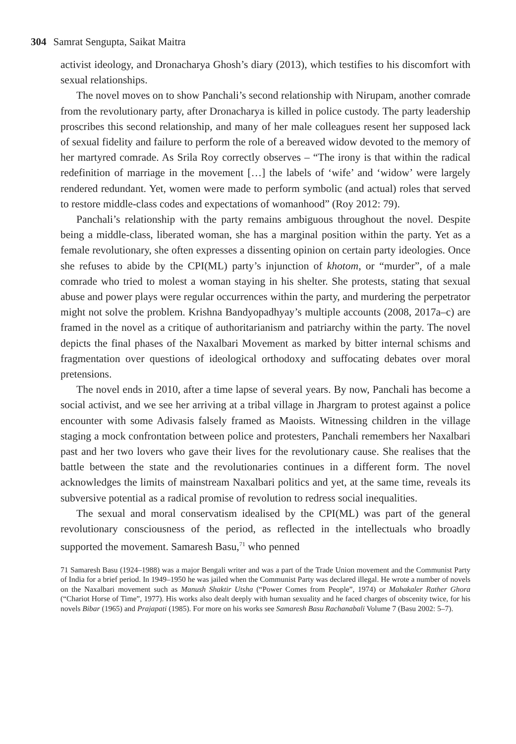304 Samrat Sengupta, Saikat Maitra
activist ideology, and Dronacharya Ghosh’s diary (2013), which testifies to his discomfort with sexual relationships.
The novel moves on to show Panchali’s second relationship with Nirupam, another comrade from the revolutionary party, after Dronacharya is killed in police custody. The party leadership proscribes this second relationship, and many of her male colleagues resent her supposed lack of sexual fidelity and failure to perform the role of a bereaved widow devoted to the memory of her martyred comrade. As Srila Roy correctly observes – “The irony is that within the radical redefinition of marriage in the movement […] the labels of ‘wife’ and ‘widow’ were largely rendered redundant. Yet, women were made to perform symbolic (and actual) roles that served to restore middle-class codes and expectations of womanhood” (Roy 2012: 79).
Panchali’s relationship with the party remains ambiguous throughout the novel. Despite being a middle-class, liberated woman, she has a marginal position within the party. Yet as a female revolutionary, she often expresses a dissenting opinion on certain party ideologies. Once she refuses to abide by the CPI(ML) party’s injunction of khotom, or “murder”, of a male comrade who tried to molest a woman staying in his shelter. She protests, stating that sexual abuse and power plays were regular occurrences within the party, and murdering the perpetrator might not solve the problem. Krishna Bandyopadhyay’s multiple accounts (2008, 2017a–c) are framed in the novel as a critique of authoritarianism and patriarchy within the party. The novel depicts the final phases of the Naxalbari Movement as marked by bitter internal schisms and fragmentation over questions of ideological orthodoxy and suffocating debates over moral pretensions.
The novel ends in 2010, after a time lapse of several years. By now, Panchali has become a social activist, and we see her arriving at a tribal village in Jhargram to protest against a police encounter with some Adivasis falsely framed as Maoists. Witnessing children in the village staging a mock confrontation between police and protesters, Panchali remembers her Naxalbari past and her two lovers who gave their lives for the revolutionary cause. She realises that the battle between the state and the revolutionaries continues in a different form. The novel acknowledges the limits of mainstream Naxalbari politics and yet, at the same time, reveals its subversive potential as a radical promise of revolution to redress social inequalities.
The sexual and moral conservatism idealised by the CPI(ML) was part of the general revolutionary consciousness of the period, as reflected in the intellectuals who broadly supported the movement. Samaresh Basu,<sup>71</sup> who penned
71 Samaresh Basu (1924–1988) was a major Bengali writer and was a part of the Trade Union movement and the Communist Party of India for a brief period. In 1949–1950 he was jailed when the Communist Party was declared illegal. He wrote a number of novels on the Naxalbari movement such as Manush Shaktir Utsha (“Power Comes from People”, 1974) or Mahakaler Rather Ghora (“Chariot Horse of Time”, 1977). His works also dealt deeply with human sexuality and he faced charges of obscenity twice, for his novels Bibar (1965) and Prajapati (1985). For more on his works see Samaresh Basu Rachanabali Volume 7 (Basu 2002: 5–7).